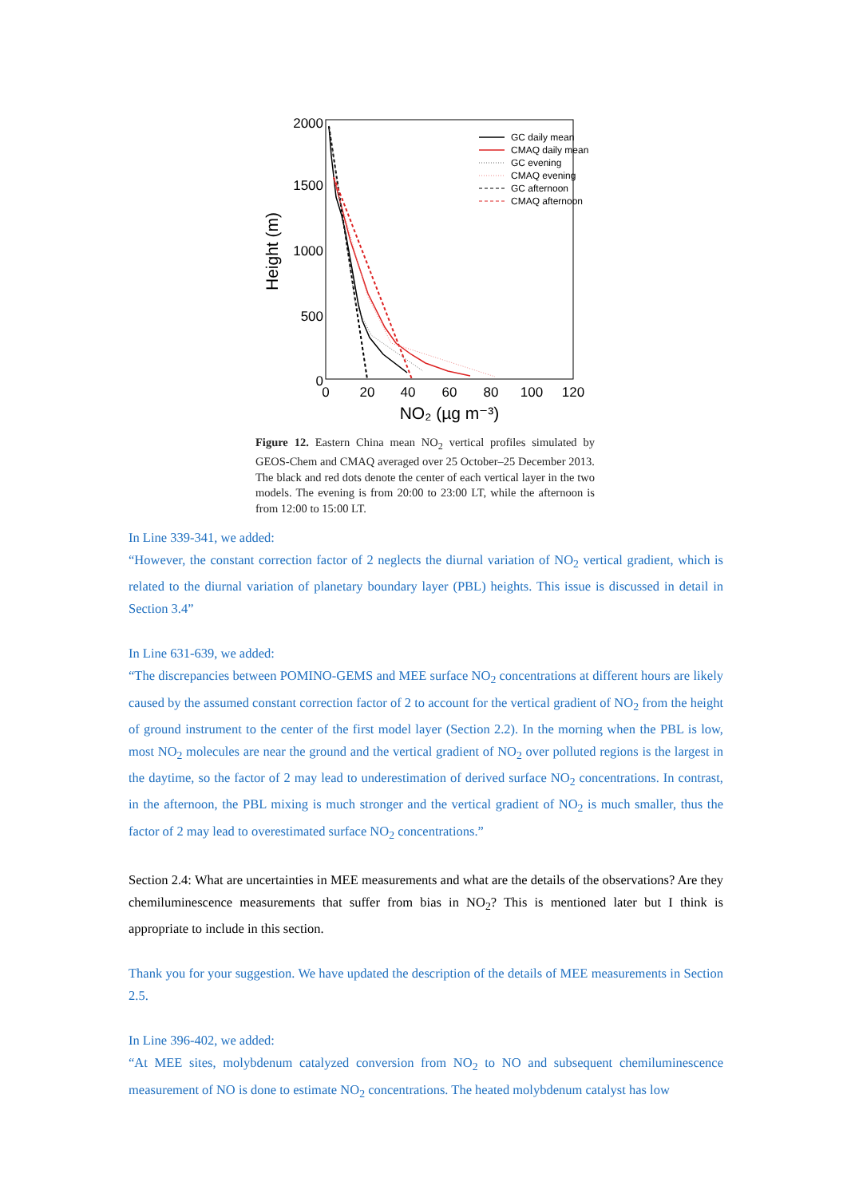2000
1500
1000
500
0
0
20
40
60
80
100
120
NO₂ (µg m⁻³)
Height (m)
GC daily mean
CMAQ daily mean
GC evening
CMAQ evening
GC afternoon
CMAQ afternoon
Figure 12. Eastern China mean NO<sub>2</sub> vertical profiles simulated by GEOS-Chem and CMAQ averaged over 25 October–25 December 2013. The black and red dots denote the center of each vertical layer in the two models. The evening is from 20:00 to 23:00 LT, while the afternoon is from 12:00 to 15:00 LT.
In Line 339-341, we added:
“However, the constant correction factor of 2 neglects the diurnal variation of NO<sub>2</sub> vertical gradient, which is related to the diurnal variation of planetary boundary layer (PBL) heights. This issue is discussed in detail in Section 3.4”
In Line 631-639, we added:
“The discrepancies between POMINO-GEMS and MEE surface NO<sub>2</sub> concentrations at different hours are likely caused by the assumed constant correction factor of 2 to account for the vertical gradient of NO<sub>2</sub> from the height of ground instrument to the center of the first model layer (Section 2.2). In the morning when the PBL is low, most NO<sub>2</sub> molecules are near the ground and the vertical gradient of NO<sub>2</sub> over polluted regions is the largest in the daytime, so the factor of 2 may lead to underestimation of derived surface NO<sub>2</sub> concentrations. In contrast, in the afternoon, the PBL mixing is much stronger and the vertical gradient of NO<sub>2</sub> is much smaller, thus the factor of 2 may lead to overestimated surface NO<sub>2</sub> concentrations.”
Section 2.4: What are uncertainties in MEE measurements and what are the details of the observations? Are they chemiluminescence measurements that suffer from bias in NO<sub>2</sub>? This is mentioned later but I think is appropriate to include in this section.
Thank you for your suggestion. We have updated the description of the details of MEE measurements in Section 2.5.
In Line 396-402, we added:
“At MEE sites, molybdenum catalyzed conversion from NO<sub>2</sub> to NO and subsequent chemiluminescence measurement of NO is done to estimate NO<sub>2</sub> concentrations. The heated molybdenum catalyst has low